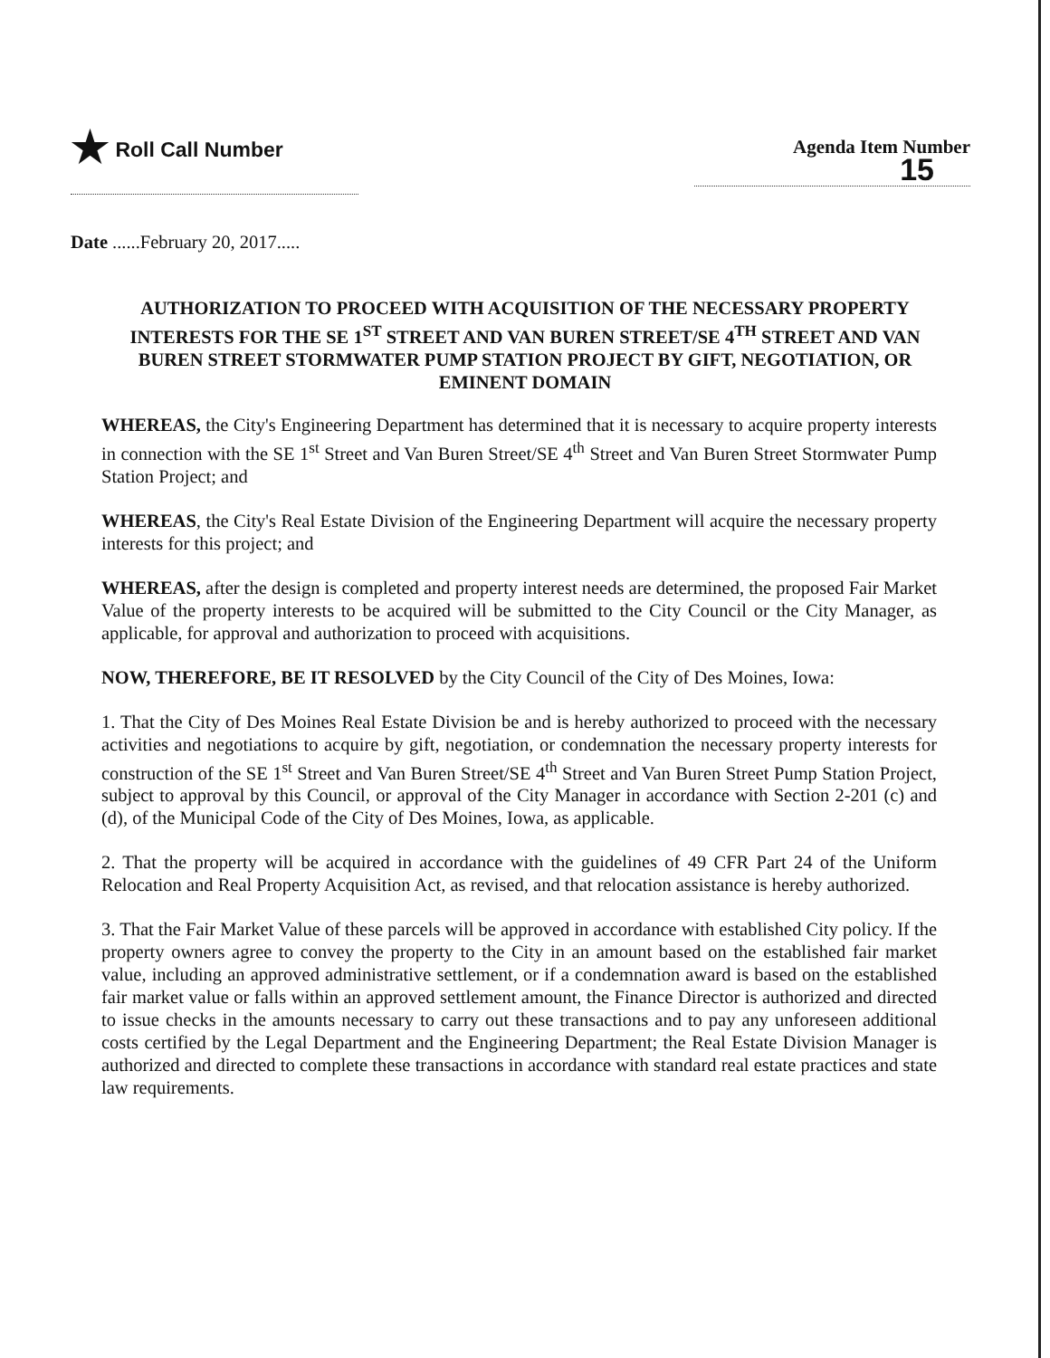★ Roll Call Number Agenda Item Number
15
Date ......February 20, 2017.....
AUTHORIZATION TO PROCEED WITH ACQUISITION OF THE NECESSARY PROPERTY INTERESTS FOR THE SE 1<sup>ST</sup> STREET AND VAN BUREN STREET/SE 4<sup>TH</sup> STREET AND VAN BUREN STREET STORMWATER PUMP STATION PROJECT BY GIFT, NEGOTIATION, OR EMINENT DOMAIN
WHEREAS, the City's Engineering Department has determined that it is necessary to acquire property interests in connection with the SE 1<sup>st</sup> Street and Van Buren Street/SE 4<sup>th</sup> Street and Van Buren Street Stormwater Pump Station Project; and
WHEREAS, the City's Real Estate Division of the Engineering Department will acquire the necessary property interests for this project; and
WHEREAS, after the design is completed and property interest needs are determined, the proposed Fair Market Value of the property interests to be acquired will be submitted to the City Council or the City Manager, as applicable, for approval and authorization to proceed with acquisitions.
NOW, THEREFORE, BE IT RESOLVED by the City Council of the City of Des Moines, Iowa:
1. That the City of Des Moines Real Estate Division be and is hereby authorized to proceed with the necessary activities and negotiations to acquire by gift, negotiation, or condemnation the necessary property interests for construction of the SE 1<sup>st</sup> Street and Van Buren Street/SE 4<sup>th</sup> Street and Van Buren Street Pump Station Project, subject to approval by this Council, or approval of the City Manager in accordance with Section 2-201 (c) and (d), of the Municipal Code of the City of Des Moines, Iowa, as applicable.
2. That the property will be acquired in accordance with the guidelines of 49 CFR Part 24 of the Uniform Relocation and Real Property Acquisition Act, as revised, and that relocation assistance is hereby authorized.
3. That the Fair Market Value of these parcels will be approved in accordance with established City policy. If the property owners agree to convey the property to the City in an amount based on the established fair market value, including an approved administrative settlement, or if a condemnation award is based on the established fair market value or falls within an approved settlement amount, the Finance Director is authorized and directed to issue checks in the amounts necessary to carry out these transactions and to pay any unforeseen additional costs certified by the Legal Department and the Engineering Department; the Real Estate Division Manager is authorized and directed to complete these transactions in accordance with standard real estate practices and state law requirements.